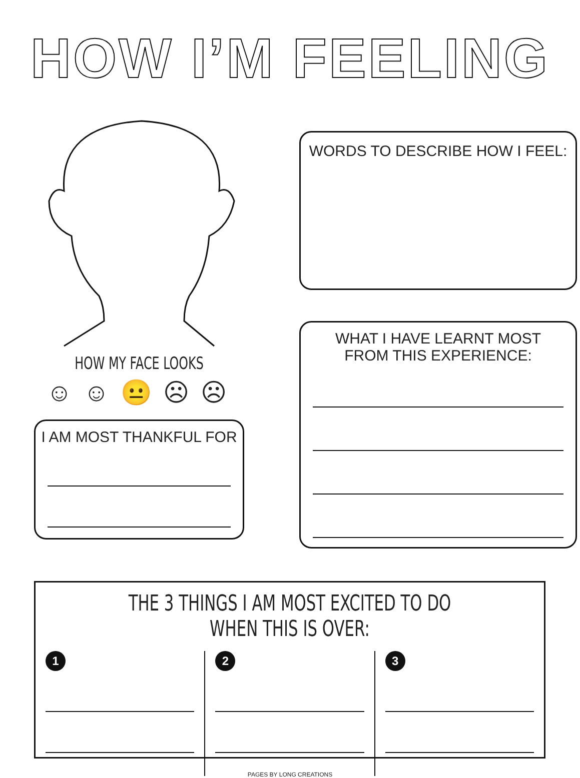HOW I’M FEELING
HOW MY FACE LOOKS
☺ ☺ 😐 ☹ ☹
I AM MOST THANKFUL FOR
WORDS TO DESCRIBE HOW I FEEL:
WHAT I HAVE LEARNT MOST
FROM THIS EXPERIENCE:
THE 3 THINGS I AM MOST EXCITED TO DO WHEN THIS IS OVER:
1 2 3
PAGES BY LONG CREATIONS